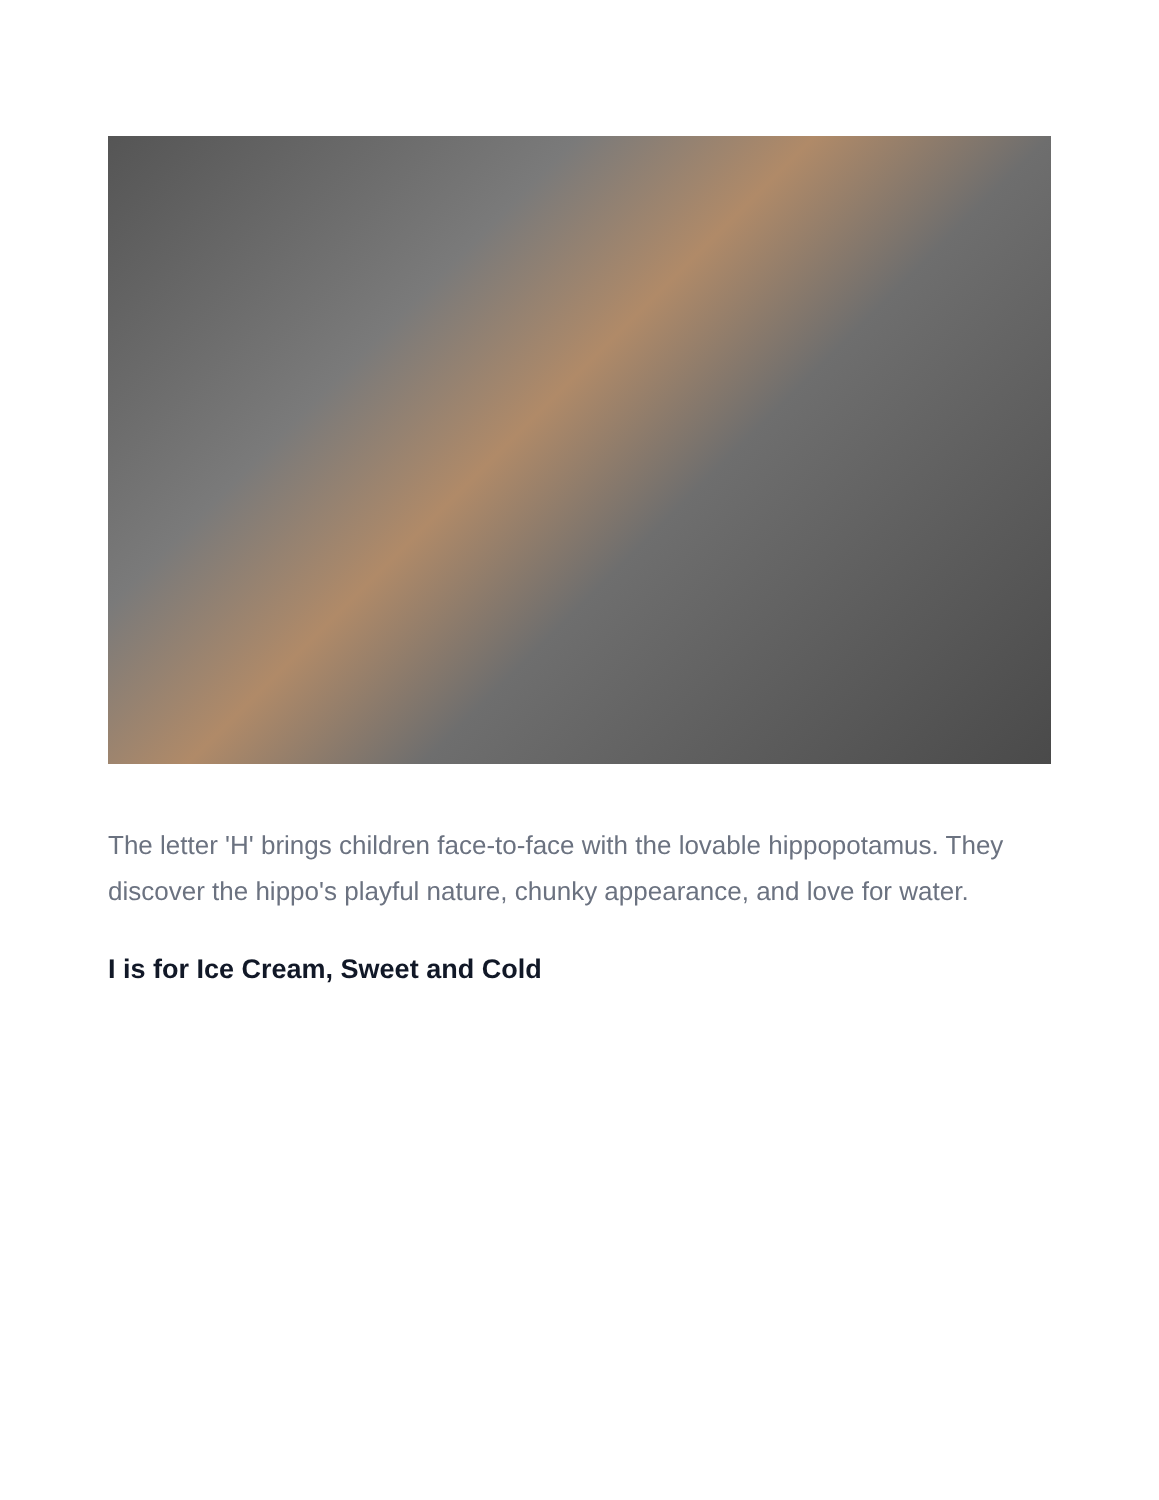The letter 'H' brings children face-to-face with the lovable hippopotamus. They discover the hippo's playful nature, chunky appearance, and love for water.
I is for Ice Cream, Sweet and Cold